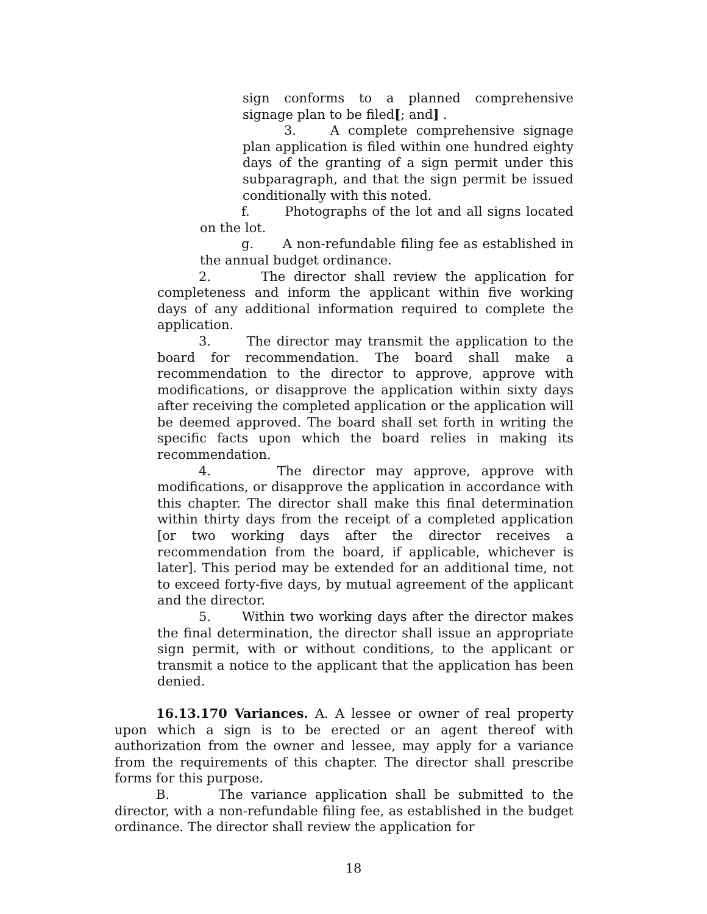sign conforms to a planned comprehensive signage plan to be filed[; and] .
3. A complete comprehensive signage plan application is filed within one hundred eighty days of the granting of a sign permit under this subparagraph, and that the sign permit be issued conditionally with this noted.
f. Photographs of the lot and all signs located on the lot.
g. A non-refundable filing fee as established in the annual budget ordinance.
2. The director shall review the application for completeness and inform the applicant within five working days of any additional information required to complete the application.
3. The director may transmit the application to the board for recommendation. The board shall make a recommendation to the director to approve, approve with modifications, or disapprove the application within sixty days after receiving the completed application or the application will be deemed approved. The board shall set forth in writing the specific facts upon which the board relies in making its recommendation.
4. The director may approve, approve with modifications, or disapprove the application in accordance with this chapter. The director shall make this final determination within thirty days from the receipt of a completed application [or two working days after the director receives a recommendation from the board, if applicable, whichever is later]. This period may be extended for an additional time, not to exceed forty-five days, by mutual agreement of the applicant and the director.
5. Within two working days after the director makes the final determination, the director shall issue an appropriate sign permit, with or without conditions, to the applicant or transmit a notice to the applicant that the application has been denied.
16.13.170 Variances. A. A lessee or owner of real property upon which a sign is to be erected or an agent thereof with authorization from the owner and lessee, may apply for a variance from the requirements of this chapter. The director shall prescribe forms for this purpose.
B. The variance application shall be submitted to the director, with a non-refundable filing fee, as established in the budget ordinance. The director shall review the application for
18